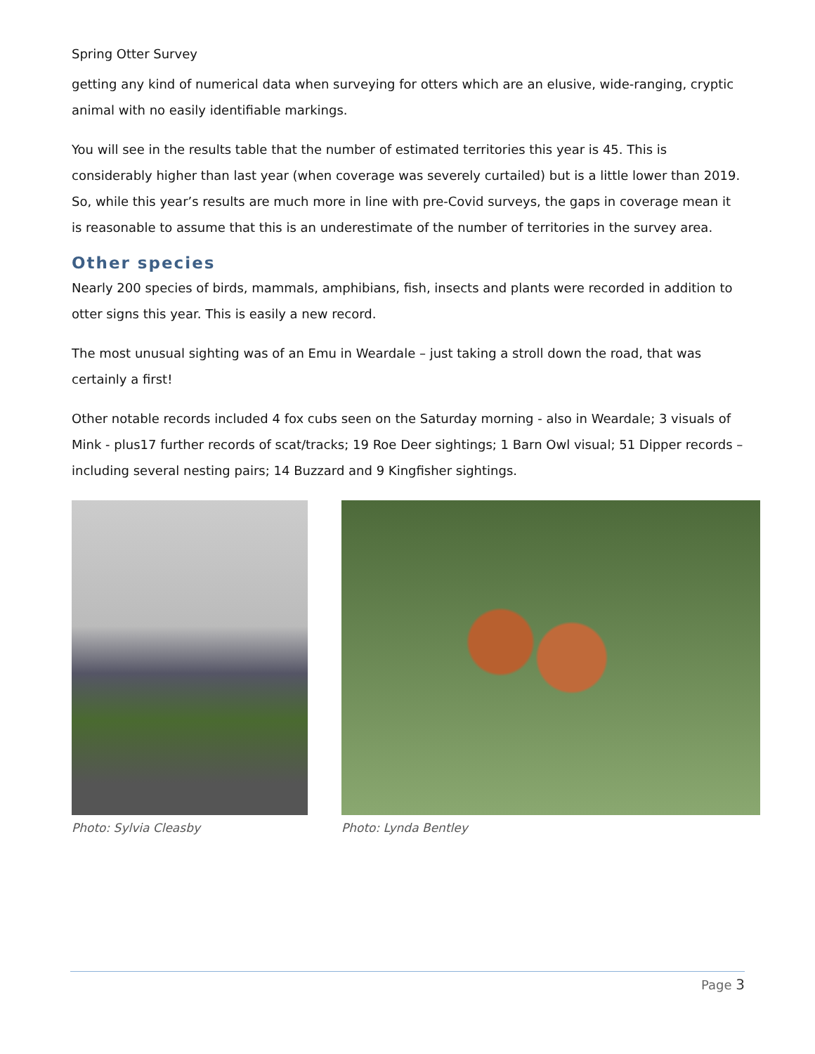Spring Otter Survey
getting any kind of numerical data when surveying for otters which are an elusive, wide-ranging, cryptic animal with no easily identifiable markings.
You will see in the results table that the number of estimated territories this year is 45. This is considerably higher than last year (when coverage was severely curtailed) but is a little lower than 2019. So, while this year’s results are much more in line with pre-Covid surveys, the gaps in coverage mean it is reasonable to assume that this is an underestimate of the number of territories in the survey area.
Other species
Nearly 200 species of birds, mammals, amphibians, fish, insects and plants were recorded in addition to otter signs this year. This is easily a new record.
The most unusual sighting was of an Emu in Weardale – just taking a stroll down the road, that was certainly a first!
Other notable records included 4 fox cubs seen on the Saturday morning - also in Weardale; 3 visuals of Mink - plus17 further records of scat/tracks; 19 Roe Deer sightings; 1 Barn Owl visual; 51 Dipper records – including several nesting pairs; 14 Buzzard and 9 Kingfisher sightings.
Photo: Sylvia Cleasby Photo: Lynda Bentley
Page 3